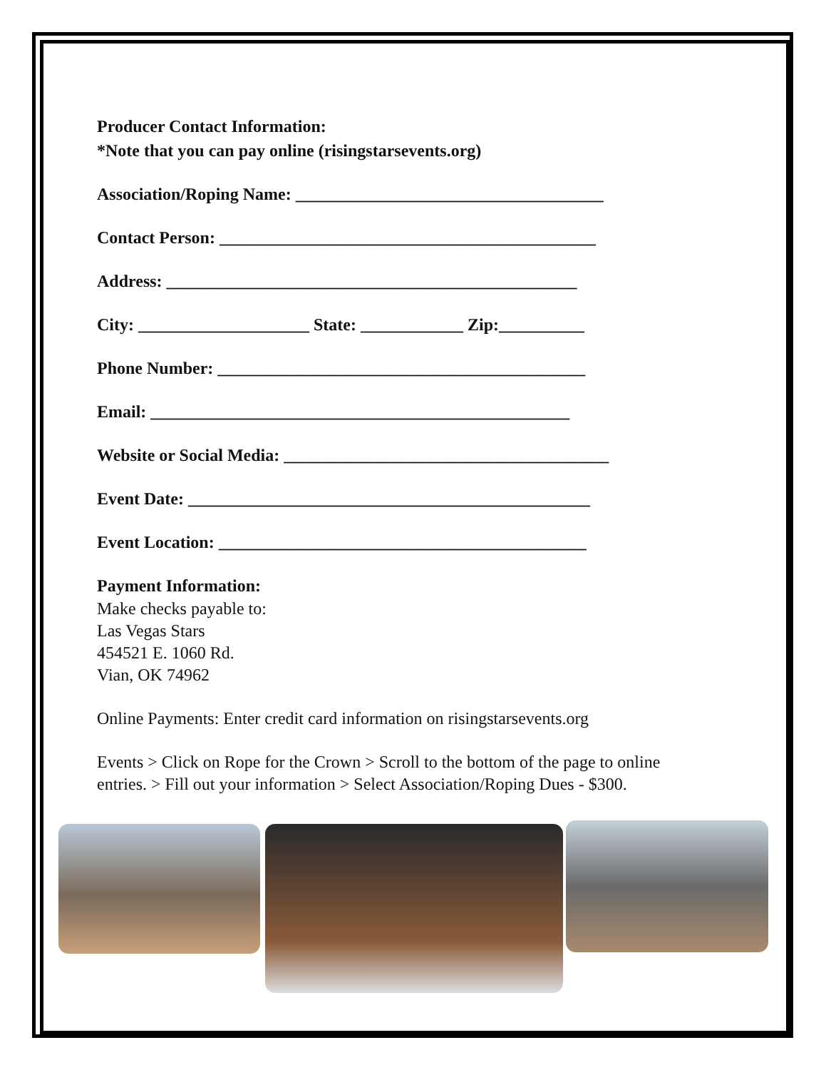Producer Contact Information:
*Note that you can pay online (risingstarsevents.org)
Association/Roping Name: ____________________________________
Contact Person: ____________________________________________
Address: ________________________________________________
City: ____________________ State: ____________ Zip:__________
Phone Number: ___________________________________________
Email: _________________________________________________
Website or Social Media: ______________________________________
Event Date: _______________________________________________
Event Location: ___________________________________________
Payment Information:
Make checks payable to:
Las Vegas Stars
454521 E. 1060 Rd.
Vian, OK 74962
Online Payments: Enter credit card information on risingstarsevents.org
Events > Click on Rope for the Crown > Scroll to the bottom of the page to online entries. > Fill out your information > Select Association/Roping Dues - $300.